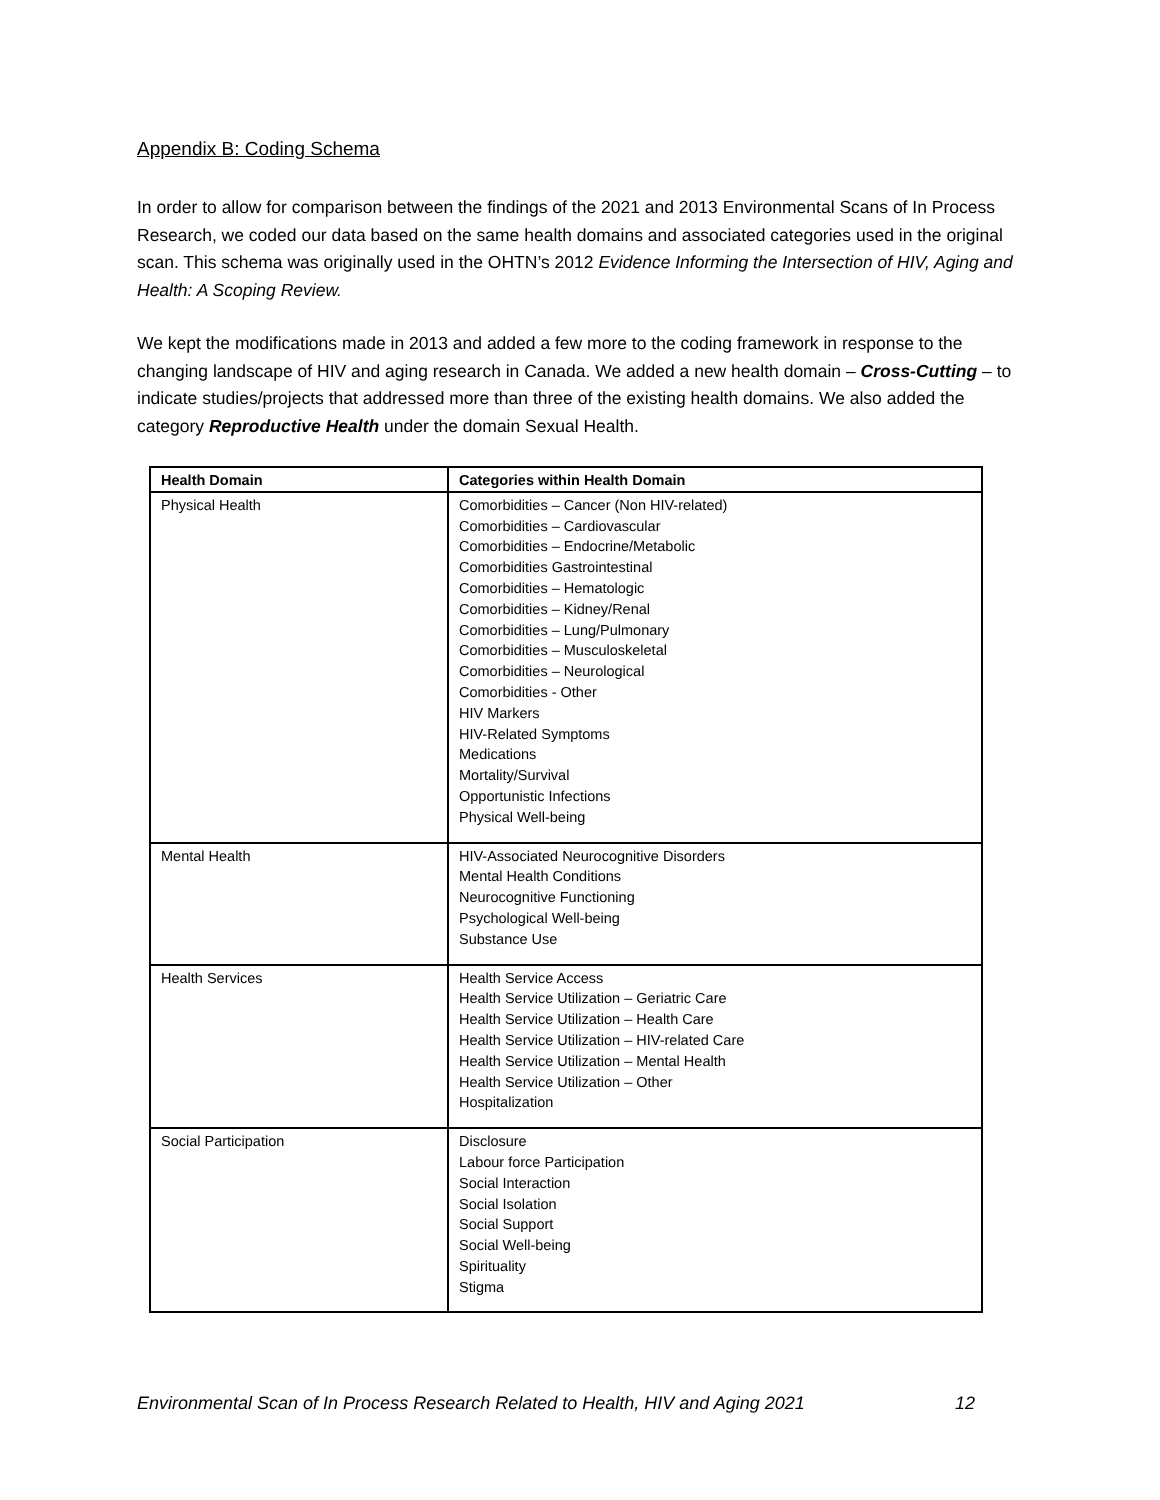Appendix B: Coding Schema
In order to allow for comparison between the findings of the 2021 and 2013 Environmental Scans of In Process Research, we coded our data based on the same health domains and associated categories used in the original scan. This schema was originally used in the OHTN’s 2012 Evidence Informing the Intersection of HIV, Aging and Health: A Scoping Review.
We kept the modifications made in 2013 and added a few more to the coding framework in response to the changing landscape of HIV and aging research in Canada. We added a new health domain – Cross-Cutting – to indicate studies/projects that addressed more than three of the existing health domains. We also added the category Reproductive Health under the domain Sexual Health.
| Health Domain | Categories within Health Domain |
| --- | --- |
| Physical Health | Comorbidities – Cancer (Non HIV-related) Comorbidities – Cardiovascular Comorbidities – Endocrine/Metabolic Comorbidities Gastrointestinal Comorbidities – Hematologic Comorbidities – Kidney/Renal Comorbidities – Lung/Pulmonary Comorbidities – Musculoskeletal Comorbidities – Neurological Comorbidities - Other HIV Markers HIV-Related Symptoms Medications Mortality/Survival Opportunistic Infections Physical Well-being |
| Mental Health | HIV-Associated Neurocognitive Disorders Mental Health Conditions Neurocognitive Functioning Psychological Well-being Substance Use |
| Health Services | Health Service Access Health Service Utilization – Geriatric Care Health Service Utilization – Health Care Health Service Utilization – HIV-related Care Health Service Utilization – Mental Health Health Service Utilization – Other Hospitalization |
| Social Participation | Disclosure Labour force Participation Social Interaction Social Isolation Social Support Social Well-being Spirituality Stigma |
Environmental Scan of In Process Research Related to Health, HIV and Aging 2021 12